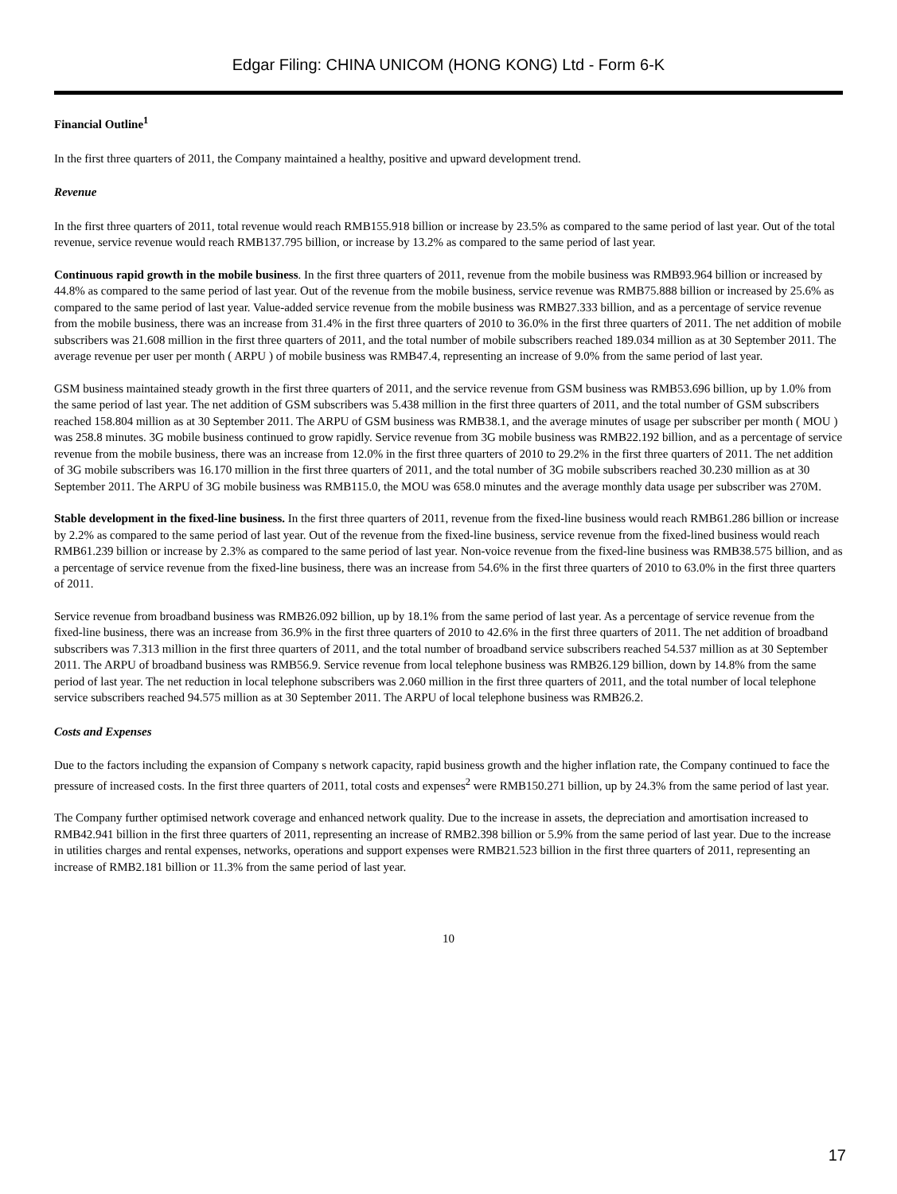Edgar Filing: CHINA UNICOM (HONG KONG) Ltd - Form 6-K
Financial Outline<sup>1</sup>
In the first three quarters of 2011, the Company maintained a healthy, positive and upward development trend.
Revenue
In the first three quarters of 2011, total revenue would reach RMB155.918 billion or increase by 23.5% as compared to the same period of last year. Out of the total revenue, service revenue would reach RMB137.795 billion, or increase by 13.2% as compared to the same period of last year.
Continuous rapid growth in the mobile business. In the first three quarters of 2011, revenue from the mobile business was RMB93.964 billion or increased by 44.8% as compared to the same period of last year. Out of the revenue from the mobile business, service revenue was RMB75.888 billion or increased by 25.6% as compared to the same period of last year. Value-added service revenue from the mobile business was RMB27.333 billion, and as a percentage of service revenue from the mobile business, there was an increase from 31.4% in the first three quarters of 2010 to 36.0% in the first three quarters of 2011. The net addition of mobile subscribers was 21.608 million in the first three quarters of 2011, and the total number of mobile subscribers reached 189.034 million as at 30 September 2011. The average revenue per user per month ( ARPU ) of mobile business was RMB47.4, representing an increase of 9.0% from the same period of last year.
GSM business maintained steady growth in the first three quarters of 2011, and the service revenue from GSM business was RMB53.696 billion, up by 1.0% from the same period of last year. The net addition of GSM subscribers was 5.438 million in the first three quarters of 2011, and the total number of GSM subscribers reached 158.804 million as at 30 September 2011. The ARPU of GSM business was RMB38.1, and the average minutes of usage per subscriber per month ( MOU ) was 258.8 minutes. 3G mobile business continued to grow rapidly. Service revenue from 3G mobile business was RMB22.192 billion, and as a percentage of service revenue from the mobile business, there was an increase from 12.0% in the first three quarters of 2010 to 29.2% in the first three quarters of 2011. The net addition of 3G mobile subscribers was 16.170 million in the first three quarters of 2011, and the total number of 3G mobile subscribers reached 30.230 million as at 30 September 2011. The ARPU of 3G mobile business was RMB115.0, the MOU was 658.0 minutes and the average monthly data usage per subscriber was 270M.
Stable development in the fixed-line business. In the first three quarters of 2011, revenue from the fixed-line business would reach RMB61.286 billion or increase by 2.2% as compared to the same period of last year. Out of the revenue from the fixed-line business, service revenue from the fixed-lined business would reach RMB61.239 billion or increase by 2.3% as compared to the same period of last year. Non-voice revenue from the fixed-line business was RMB38.575 billion, and as a percentage of service revenue from the fixed-line business, there was an increase from 54.6% in the first three quarters of 2010 to 63.0% in the first three quarters of 2011.
Service revenue from broadband business was RMB26.092 billion, up by 18.1% from the same period of last year. As a percentage of service revenue from the fixed-line business, there was an increase from 36.9% in the first three quarters of 2010 to 42.6% in the first three quarters of 2011. The net addition of broadband subscribers was 7.313 million in the first three quarters of 2011, and the total number of broadband service subscribers reached 54.537 million as at 30 September 2011. The ARPU of broadband business was RMB56.9. Service revenue from local telephone business was RMB26.129 billion, down by 14.8% from the same period of last year. The net reduction in local telephone subscribers was 2.060 million in the first three quarters of 2011, and the total number of local telephone service subscribers reached 94.575 million as at 30 September 2011. The ARPU of local telephone business was RMB26.2.
Costs and Expenses
Due to the factors including the expansion of Company s network capacity, rapid business growth and the higher inflation rate, the Company continued to face the pressure of increased costs. In the first three quarters of 2011, total costs and expenses<sup>2</sup> were RMB150.271 billion, up by 24.3% from the same period of last year.
The Company further optimised network coverage and enhanced network quality. Due to the increase in assets, the depreciation and amortisation increased to RMB42.941 billion in the first three quarters of 2011, representing an increase of RMB2.398 billion or 5.9% from the same period of last year. Due to the increase in utilities charges and rental expenses, networks, operations and support expenses were RMB21.523 billion in the first three quarters of 2011, representing an increase of RMB2.181 billion or 11.3% from the same period of last year.
10
17